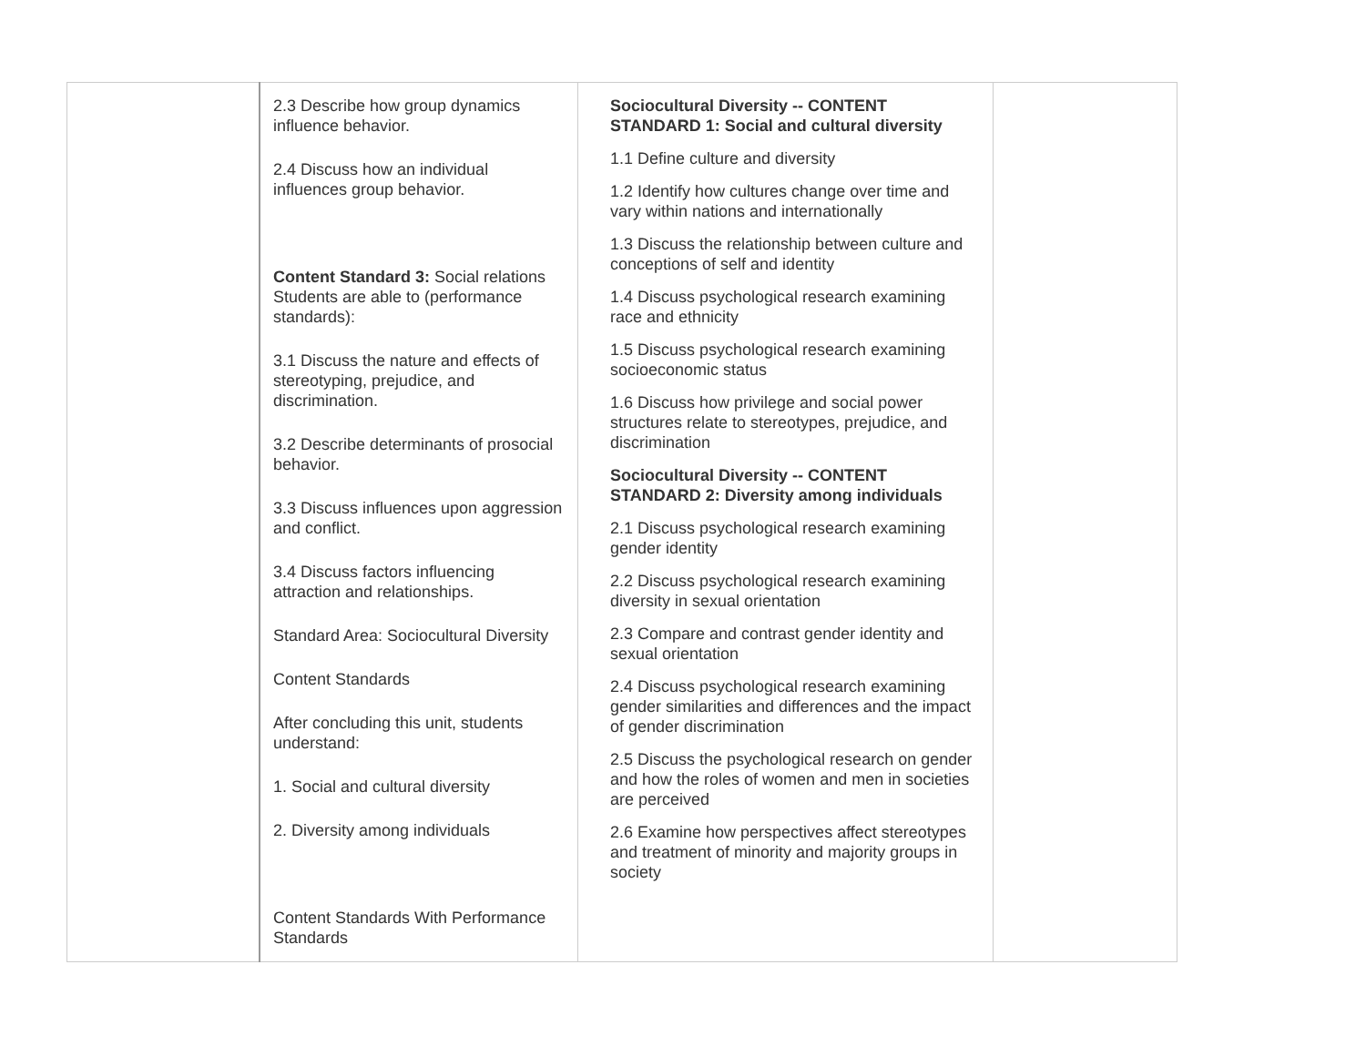| | 2.3 Describe how group dynamics influence behavior. 2.4 Discuss how an individual influences group behavior. Content Standard 3: Social relations Students are able to (performance standards): 3.1 Discuss the nature and effects of stereotyping, prejudice, and discrimination. 3.2 Describe determinants of prosocial behavior. 3.3 Discuss influences upon aggression and conflict. 3.4 Discuss factors influencing attraction and relationships. Standard Area: Sociocultural Diversity Content Standards After concluding this unit, students understand: 1. Social and cultural diversity 2. Diversity among individuals Content Standards With Performance Standards | Sociocultural Diversity -- CONTENT STANDARD 1: Social and cultural diversity 1.1 Define culture and diversity 1.2 Identify how cultures change over time and vary within nations and internationally 1.3 Discuss the relationship between culture and conceptions of self and identity 1.4 Discuss psychological research examining race and ethnicity 1.5 Discuss psychological research examining socioeconomic status 1.6 Discuss how privilege and social power structures relate to stereotypes, prejudice, and discrimination Sociocultural Diversity -- CONTENT STANDARD 2: Diversity among individuals 2.1 Discuss psychological research examining gender identity 2.2 Discuss psychological research examining diversity in sexual orientation 2.3 Compare and contrast gender identity and sexual orientation 2.4 Discuss psychological research examining gender similarities and differences and the impact of gender discrimination 2.5 Discuss the psychological research on gender and how the roles of women and men in societies are perceived 2.6 Examine how perspectives affect stereotypes and treatment of minority and majority groups in society | |